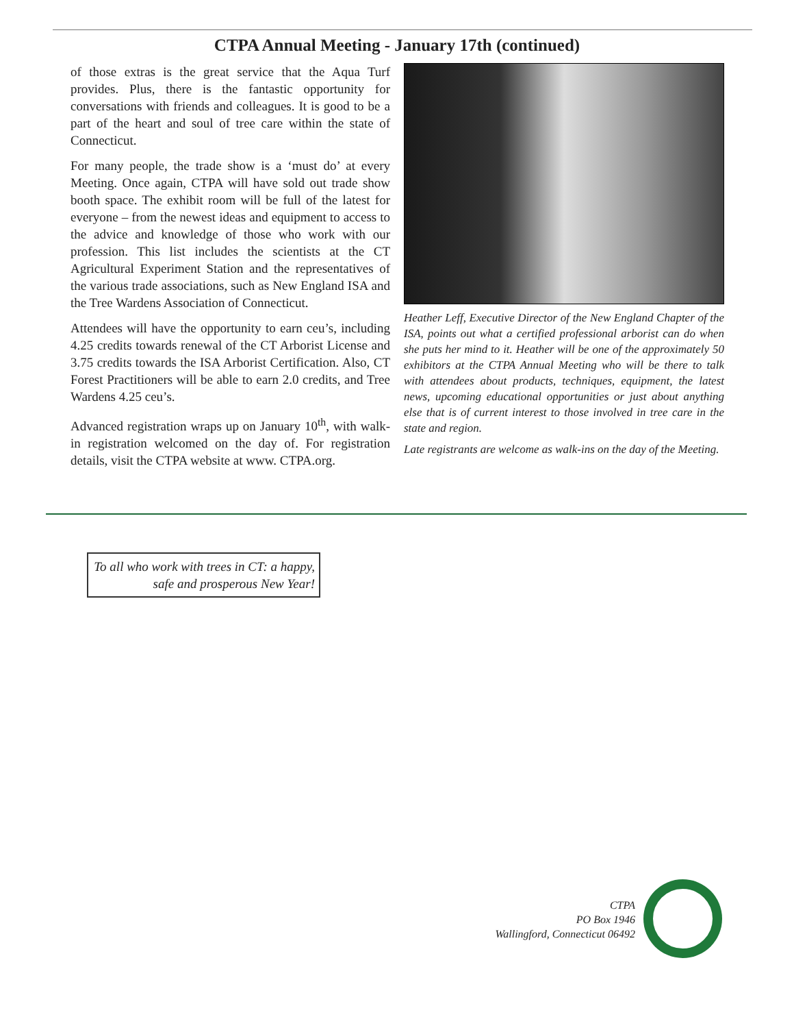CTPA Annual Meeting - January 17th (continued)
of those extras is the great service that the Aqua Turf provides. Plus, there is the fantastic opportunity for conversations with friends and colleagues. It is good to be a part of the heart and soul of tree care within the state of Connecticut.
For many people, the trade show is a ‘must do’ at every Meeting. Once again, CTPA will have sold out trade show booth space. The exhibit room will be full of the latest for everyone – from the newest ideas and equipment to access to the advice and knowledge of those who work with our profession. This list includes the scientists at the CT Agricultural Experiment Station and the representatives of the various trade associations, such as New England ISA and the Tree Wardens Association of Connecticut.
Attendees will have the opportunity to earn ceu’s, including 4.25 credits towards renewal of the CT Arborist License and 3.75 credits towards the ISA Arborist Certification. Also, CT Forest Practitioners will be able to earn 2.0 credits, and Tree Wardens 4.25 ceu’s.
Advanced registration wraps up on January 10<sup>th</sup>, with walk-in registration welcomed on the day of. For registration details, visit the CTPA website at www. CTPA.org.
Heather Leff, Executive Director of the New England Chapter of the ISA, points out what a certified professional arborist can do when she puts her mind to it. Heather will be one of the approximately 50 exhibitors at the CTPA Annual Meeting who will be there to talk with attendees about products, techniques, equipment, the latest news, upcoming educational opportunities or just about anything else that is of current interest to those involved in tree care in the state and region.
Late registrants are welcome as walk-ins on the day of the Meeting.
To all who work with trees in CT: a happy, safe and prosperous New Year!
CTPA
PO Box 1946
Wallingford, Connecticut 06492